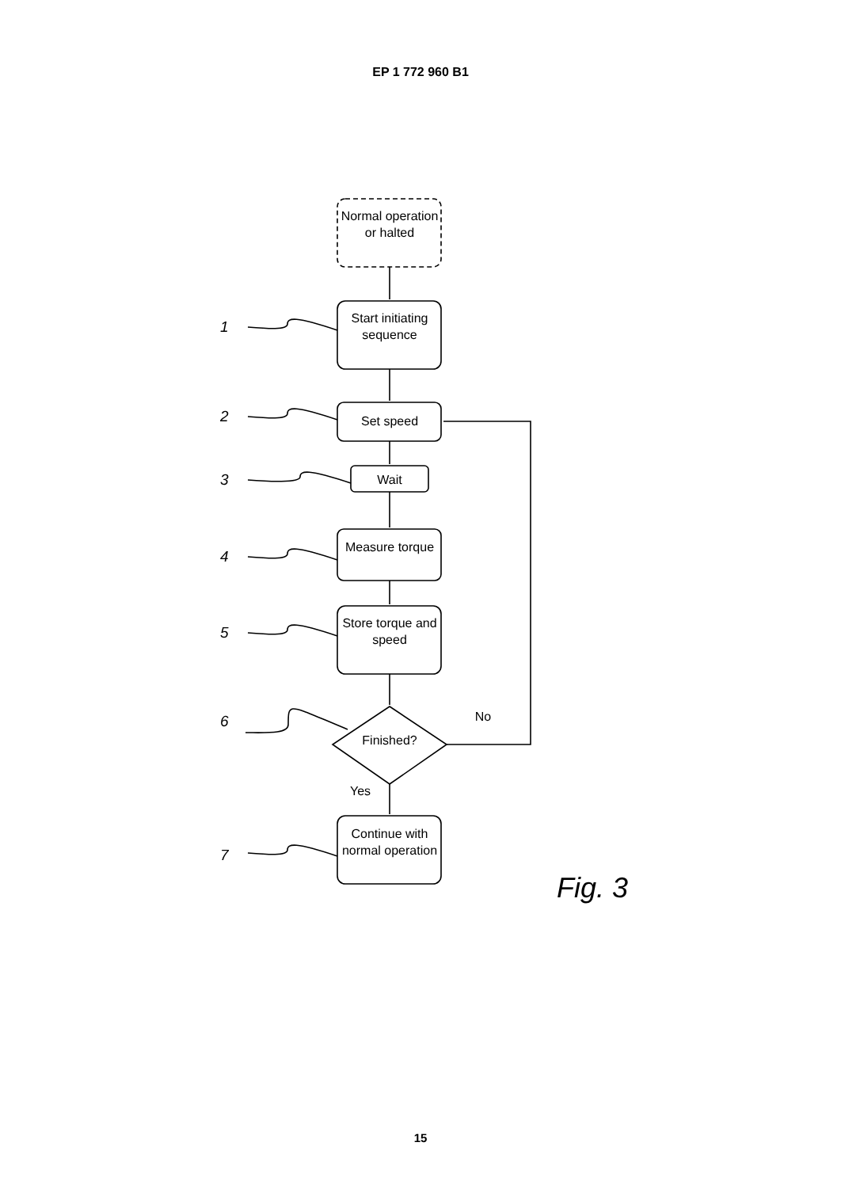EP 1 772 960 B1
Normal operation or halted
1
Start initiating sequence
2 Set speed
3 Wait
4
Measure torque
5
Store torque and speed
6 No
Finished?
Yes
7
Continue with normal operation
Fig. 3
15